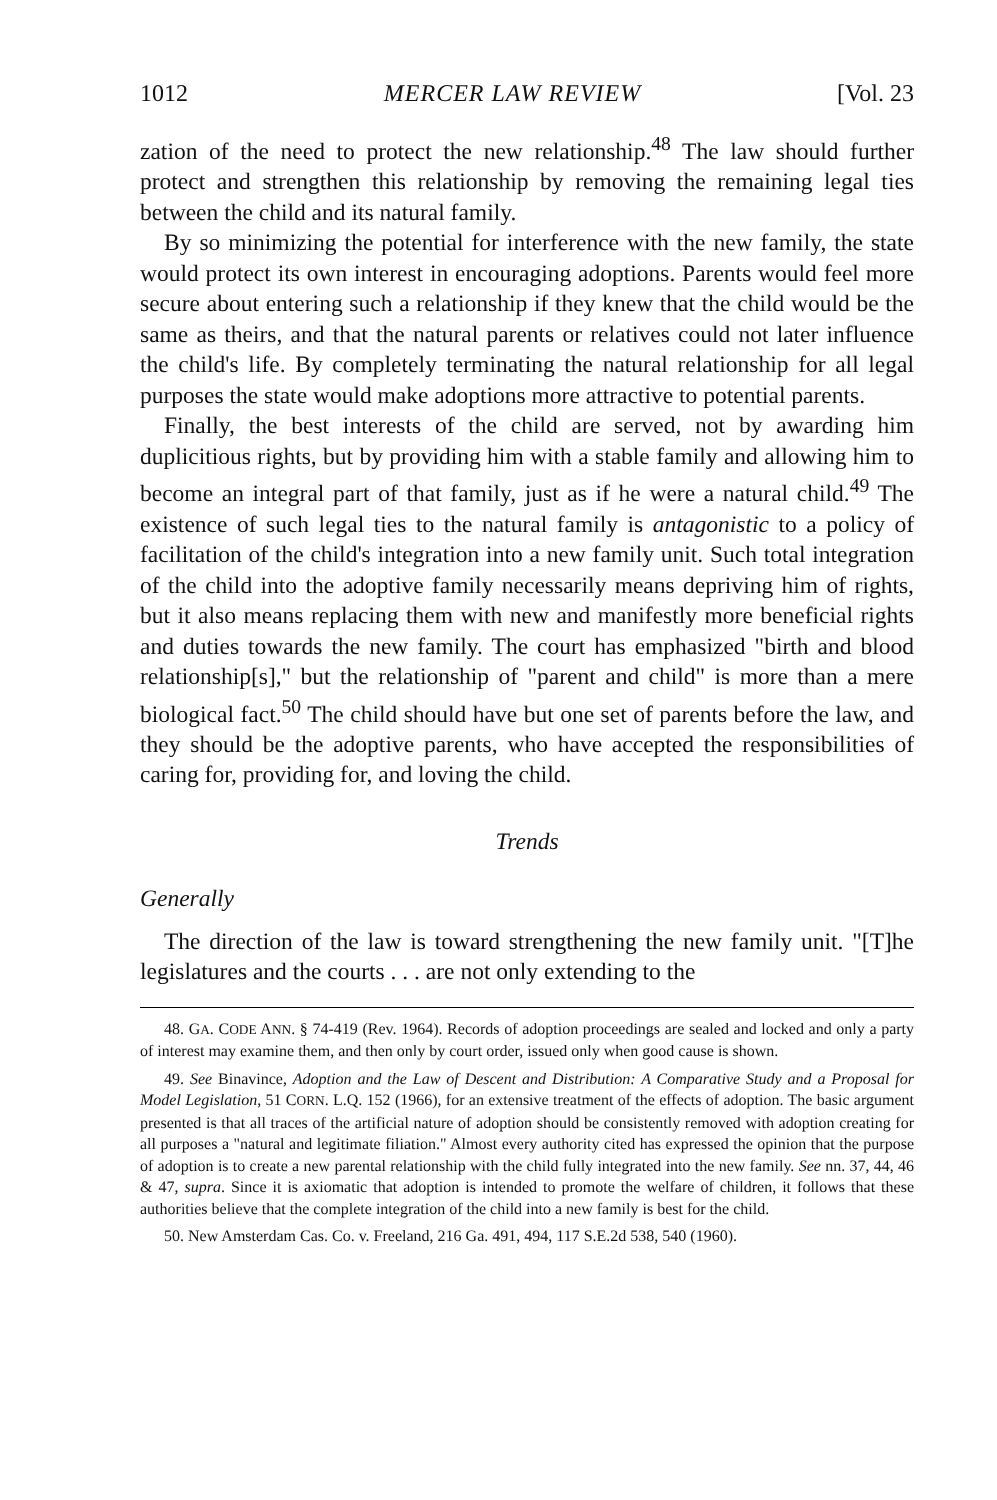1012 MERCER LAW REVIEW [Vol. 23
zation of the need to protect the new relationship.<sup>48</sup> The law should further protect and strengthen this relationship by removing the remaining legal ties between the child and its natural family.
By so minimizing the potential for interference with the new family, the state would protect its own interest in encouraging adoptions. Parents would feel more secure about entering such a relationship if they knew that the child would be the same as theirs, and that the natural parents or relatives could not later influence the child's life. By completely terminating the natural relationship for all legal purposes the state would make adoptions more attractive to potential parents.
Finally, the best interests of the child are served, not by awarding him duplicitious rights, but by providing him with a stable family and allowing him to become an integral part of that family, just as if he were a natural child.<sup>49</sup> The existence of such legal ties to the natural family is antagonistic to a policy of facilitation of the child's integration into a new family unit. Such total integration of the child into the adoptive family necessarily means depriving him of rights, but it also means replacing them with new and manifestly more beneficial rights and duties towards the new family. The court has emphasized "birth and blood relationship[s]," but the relationship of "parent and child" is more than a mere biological fact.<sup>50</sup> The child should have but one set of parents before the law, and they should be the adoptive parents, who have accepted the responsibilities of caring for, providing for, and loving the child.
Trends
Generally
The direction of the law is toward strengthening the new family unit. "[T]he legislatures and the courts . . . are not only extending to the
48. GA. CODE ANN. § 74-419 (Rev. 1964). Records of adoption proceedings are sealed and locked and only a party of interest may examine them, and then only by court order, issued only when good cause is shown.
49. See Binavince, Adoption and the Law of Descent and Distribution: A Comparative Study and a Proposal for Model Legislation, 51 CORN. L.Q. 152 (1966), for an extensive treatment of the effects of adoption. The basic argument presented is that all traces of the artificial nature of adoption should be consistently removed with adoption creating for all purposes a "natural and legitimate filiation." Almost every authority cited has expressed the opinion that the purpose of adoption is to create a new parental relationship with the child fully integrated into the new family. See nn. 37, 44, 46 & 47, supra. Since it is axiomatic that adoption is intended to promote the welfare of children, it follows that these authorities believe that the complete integration of the child into a new family is best for the child.
50. New Amsterdam Cas. Co. v. Freeland, 216 Ga. 491, 494, 117 S.E.2d 538, 540 (1960).